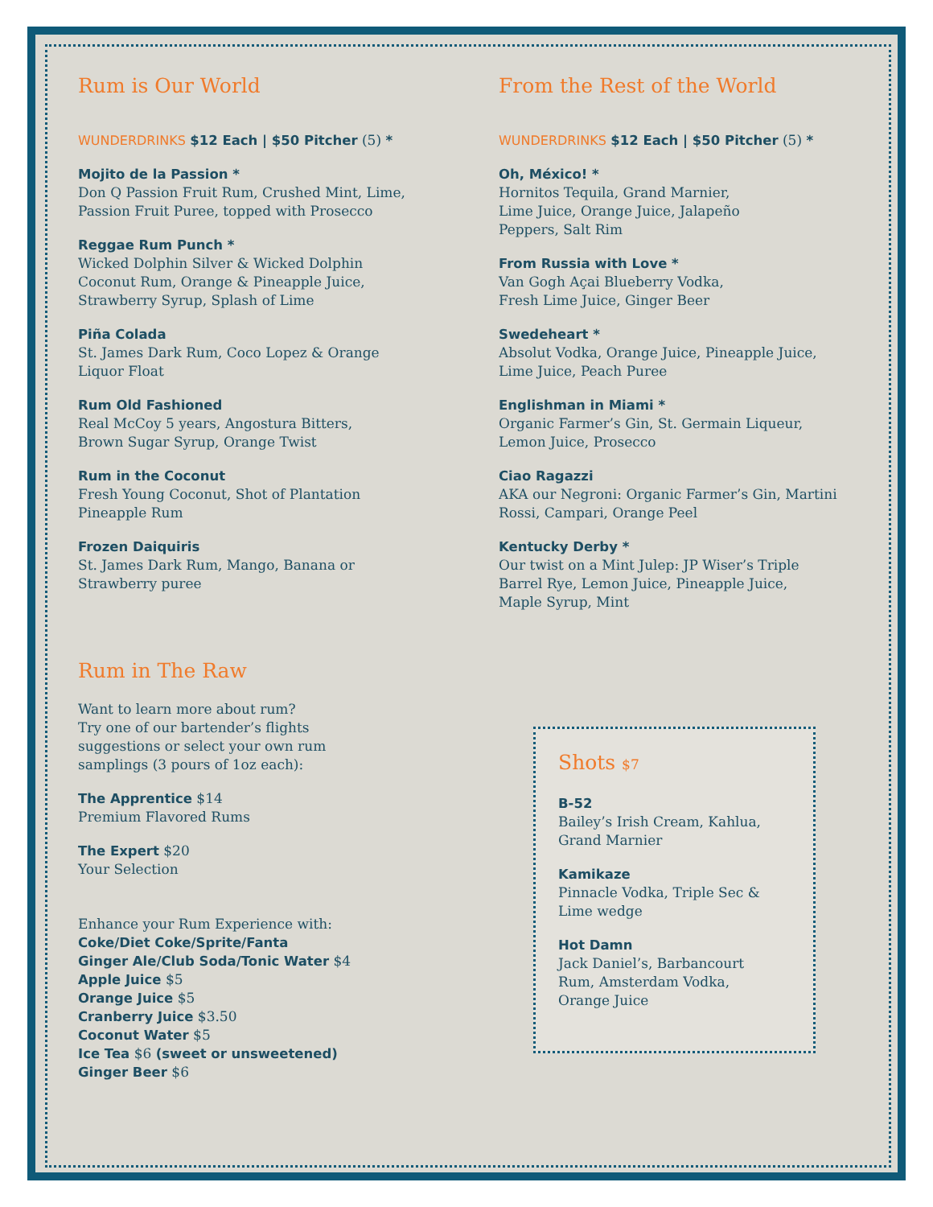Rum is Our World
WUNDERDRINKS $12 Each | $50 Pitcher (5) *
Mojito de la Passion *
Don Q Passion Fruit Rum, Crushed Mint, Lime,
Passion Fruit Puree, topped with Prosecco
Reggae Rum Punch *
Wicked Dolphin Silver & Wicked Dolphin
Coconut Rum, Orange & Pineapple Juice,
Strawberry Syrup, Splash of Lime
Piña Colada
St. James Dark Rum, Coco Lopez & Orange
Liquor Float
Rum Old Fashioned
Real McCoy 5 years, Angostura Bitters,
Brown Sugar Syrup, Orange Twist
Rum in the Coconut
Fresh Young Coconut, Shot of Plantation
Pineapple Rum
Frozen Daiquiris
St. James Dark Rum, Mango, Banana or
Strawberry puree
Rum in The Raw
Want to learn more about rum?
Try one of our bartender’s flights
suggestions or select your own rum
samplings (3 pours of 1oz each):
The Apprentice $14
Premium Flavored Rums
The Expert $20
Your Selection
Enhance your Rum Experience with:
Coke/Diet Coke/Sprite/Fanta
Ginger Ale/Club Soda/Tonic Water $4
Apple Juice $5
Orange Juice $5
Cranberry Juice $3.50
Coconut Water $5
Ice Tea $6 (sweet or unsweetened)
Ginger Beer $6
From the Rest of the World
WUNDERDRINKS $12 Each | $50 Pitcher (5) *
Oh, México! *
Hornitos Tequila, Grand Marnier,
Lime Juice, Orange Juice, Jalapeño
Peppers, Salt Rim
From Russia with Love *
Van Gogh Açai Blueberry Vodka,
Fresh Lime Juice, Ginger Beer
Swedeheart *
Absolut Vodka, Orange Juice, Pineapple Juice,
Lime Juice, Peach Puree
Englishman in Miami *
Organic Farmer’s Gin, St. Germain Liqueur,
Lemon Juice, Prosecco
Ciao Ragazzi
AKA our Negroni: Organic Farmer’s Gin, Martini
Rossi, Campari, Orange Peel
Kentucky Derby *
Our twist on a Mint Julep: JP Wiser’s Triple
Barrel Rye, Lemon Juice, Pineapple Juice,
Maple Syrup, Mint
Shots $7
B-52
Bailey’s Irish Cream, Kahlua,
Grand Marnier
Kamikaze
Pinnacle Vodka, Triple Sec &
Lime wedge
Hot Damn
Jack Daniel’s, Barbancourt
Rum, Amsterdam Vodka,
Orange Juice